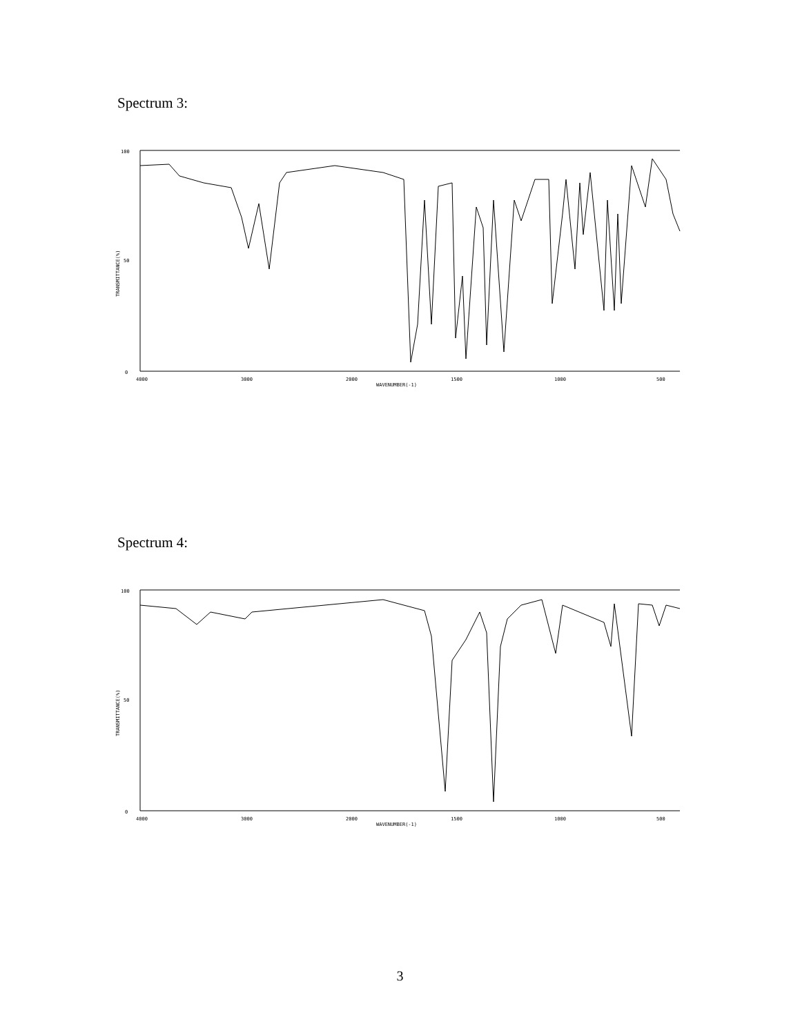Spectrum 3:
100
50
0
4000
3000
2000
1500
1000
500
WAVENUMBER(-1)
TRANSMITTANCE(%)
Spectrum 4:
100
50
0
4000
3000
2000
1500
1000
500
WAVENUMBER(-1)
TRANSMITTANCE(%)
3